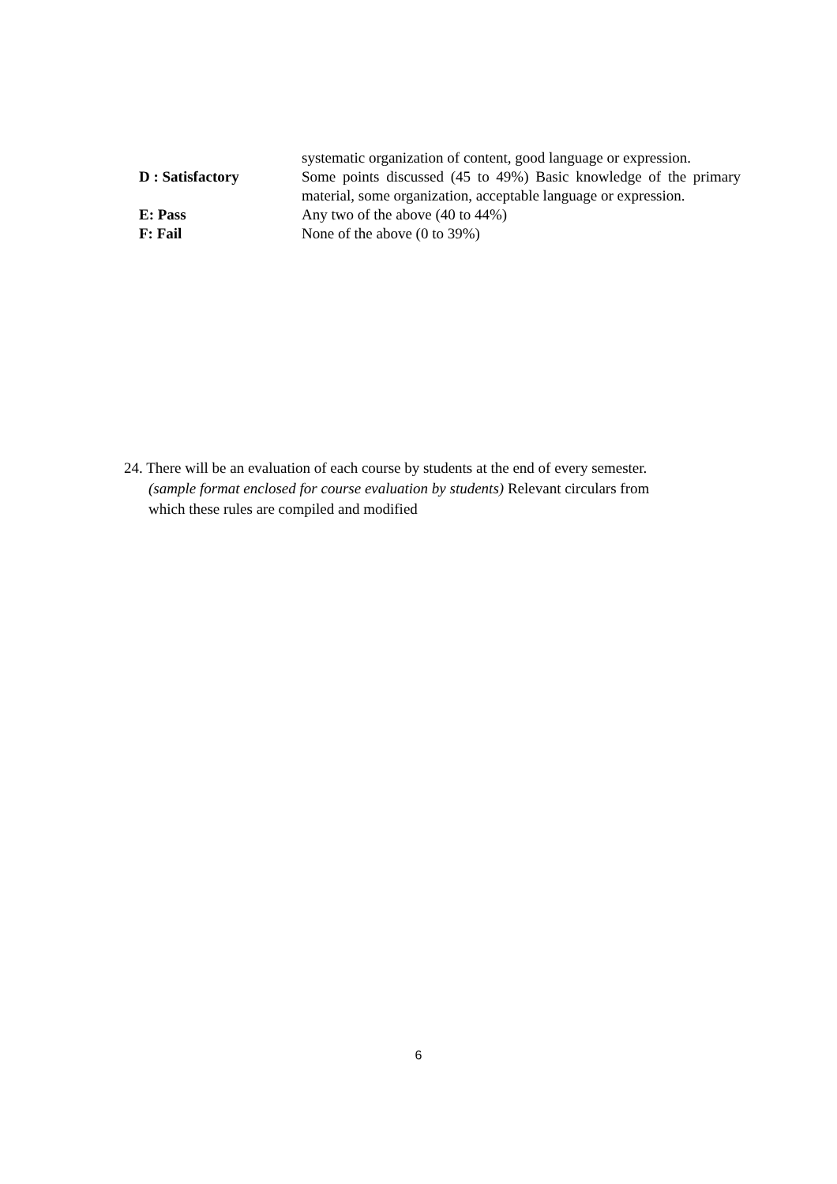| | systematic organization of content, good language or expression. |
| D : Satisfactory | Some points discussed (45 to 49%) Basic knowledge of the primary material, some organization, acceptable language or expression. |
| E: Pass | Any two of the above (40 to 44%) |
| F: Fail | None of the above (0 to 39%) |
24. There will be an evaluation of each course by students at the end of every semester.
(sample format enclosed for course evaluation by students) Relevant circulars from
which these rules are compiled and modified
6